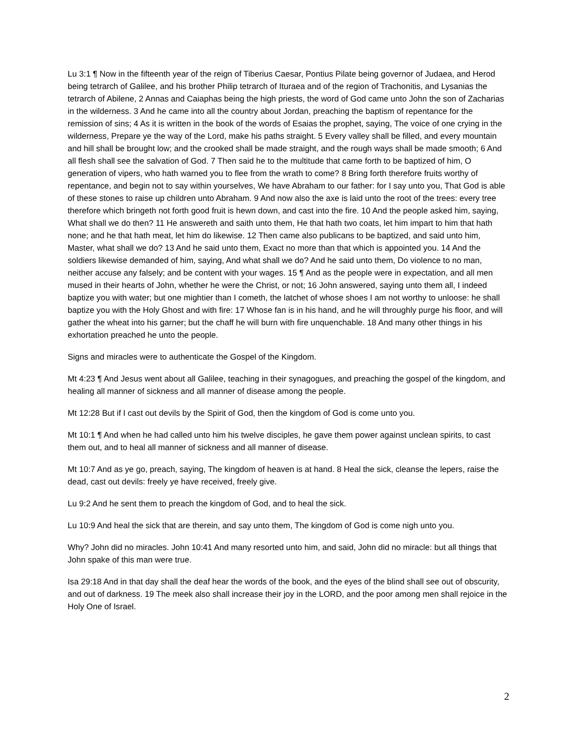Lu 3:1 ¶ Now in the fifteenth year of the reign of Tiberius Caesar, Pontius Pilate being governor of Judaea, and Herod being tetrarch of Galilee, and his brother Philip tetrarch of Ituraea and of the region of Trachonitis, and Lysanias the tetrarch of Abilene, 2 Annas and Caiaphas being the high priests, the word of God came unto John the son of Zacharias in the wilderness. 3 And he came into all the country about Jordan, preaching the baptism of repentance for the remission of sins; 4 As it is written in the book of the words of Esaias the prophet, saying, The voice of one crying in the wilderness, Prepare ye the way of the Lord, make his paths straight. 5 Every valley shall be filled, and every mountain and hill shall be brought low; and the crooked shall be made straight, and the rough ways shall be made smooth; 6 And all flesh shall see the salvation of God. 7 Then said he to the multitude that came forth to be baptized of him, O generation of vipers, who hath warned you to flee from the wrath to come? 8 Bring forth therefore fruits worthy of repentance, and begin not to say within yourselves, We have Abraham to our father: for I say unto you, That God is able of these stones to raise up children unto Abraham. 9 And now also the axe is laid unto the root of the trees: every tree therefore which bringeth not forth good fruit is hewn down, and cast into the fire. 10 And the people asked him, saying, What shall we do then? 11 He answereth and saith unto them, He that hath two coats, let him impart to him that hath none; and he that hath meat, let him do likewise. 12 Then came also publicans to be baptized, and said unto him, Master, what shall we do? 13 And he said unto them, Exact no more than that which is appointed you. 14 And the soldiers likewise demanded of him, saying, And what shall we do? And he said unto them, Do violence to no man, neither accuse any falsely; and be content with your wages. 15 ¶ And as the people were in expectation, and all men mused in their hearts of John, whether he were the Christ, or not; 16 John answered, saying unto them all, I indeed baptize you with water; but one mightier than I cometh, the latchet of whose shoes I am not worthy to unloose: he shall baptize you with the Holy Ghost and with fire: 17 Whose fan is in his hand, and he will throughly purge his floor, and will gather the wheat into his garner; but the chaff he will burn with fire unquenchable. 18 And many other things in his exhortation preached he unto the people.
Signs and miracles were to authenticate the Gospel of the Kingdom.
Mt 4:23 ¶ And Jesus went about all Galilee, teaching in their synagogues, and preaching the gospel of the kingdom, and healing all manner of sickness and all manner of disease among the people.
Mt 12:28 But if I cast out devils by the Spirit of God, then the kingdom of God is come unto you.
Mt 10:1 ¶ And when he had called unto him his twelve disciples, he gave them power against unclean spirits, to cast them out, and to heal all manner of sickness and all manner of disease.
Mt 10:7 And as ye go, preach, saying, The kingdom of heaven is at hand. 8 Heal the sick, cleanse the lepers, raise the dead, cast out devils: freely ye have received, freely give.
Lu 9:2 And he sent them to preach the kingdom of God, and to heal the sick.
Lu 10:9 And heal the sick that are therein, and say unto them, The kingdom of God is come nigh unto you.
Why? John did no miracles. John 10:41 And many resorted unto him, and said, John did no miracle: but all things that John spake of this man were true.
Isa 29:18 And in that day shall the deaf hear the words of the book, and the eyes of the blind shall see out of obscurity, and out of darkness. 19 The meek also shall increase their joy in the LORD, and the poor among men shall rejoice in the Holy One of Israel.
2